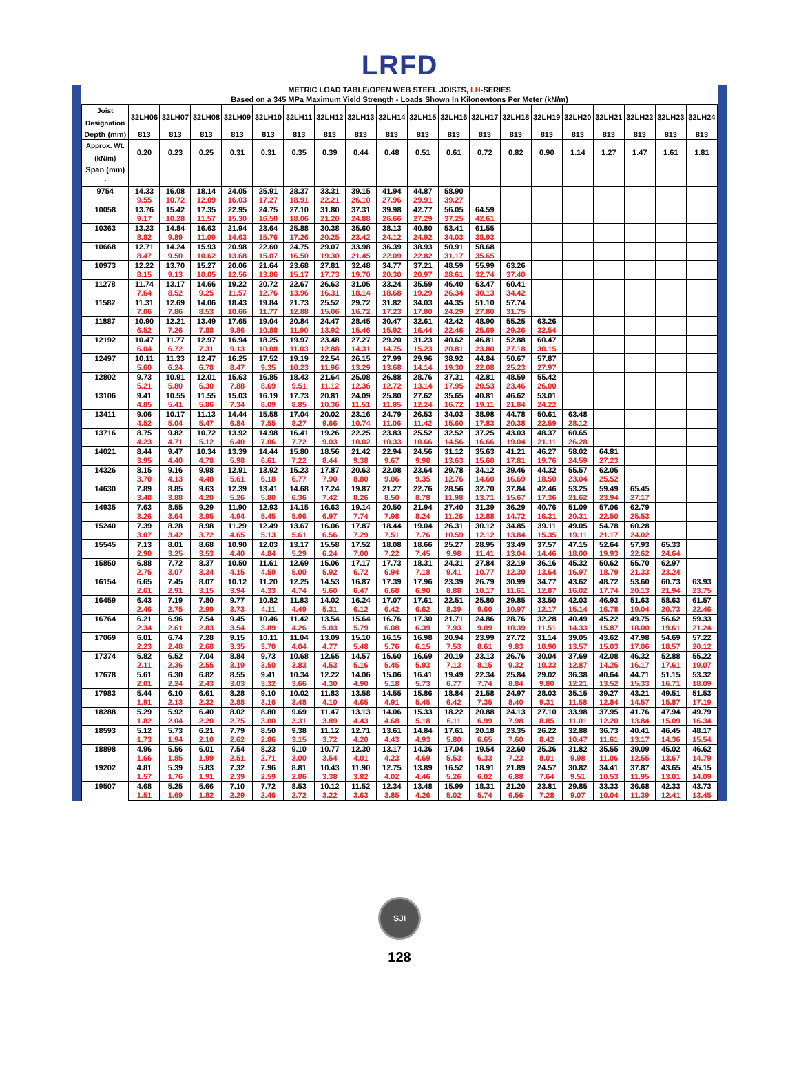LRFD
| METRIC LOAD TABLE/OPEN WEB STEEL JOISTS, LH -SERIES Based on a 345 MPa Maximum Yield Strength - Loads Shown In Kilonewtons Per Meter (kN/m) | | | | | | | | | | | | | | | | | | | |
| --- | --- | --- | --- | --- | --- | --- | --- | --- | --- | --- | --- | --- | --- | --- | --- | --- | --- | --- | --- |
| Joist Designation | 32LH06 | 32LH07 | 32LH08 | 32LH09 | 32LH10 | 32LH11 | 32LH12 | 32LH13 | 32LH14 | 32LH15 | 32LH16 | 32LH17 | 32LH18 | 32LH19 | 32LH20 | 32LH21 | 32LH22 | 32LH23 | 32LH24 |
| Depth (mm) | 813 | 813 | 813 | 813 | 813 | 813 | 813 | 813 | 813 | 813 | 813 | 813 | 813 | 813 | 813 | 813 | 813 | 813 | 813 |
| Approx. Wt. (kN/m) | 0.20 | 0.23 | 0.25 | 0.31 | 0.31 | 0.35 | 0.39 | 0.44 | 0.48 | 0.51 | 0.61 | 0.72 | 0.82 | 0.90 | 1.14 | 1.27 | 1.47 | 1.61 | 1.81 |
| Span (mm) ↓ | | | | | | | | | | | | | | | | | | | |
| 9754 | 14.33 | 16.08 | 18.14 | 24.05 | 25.91 | 28.37 | 33.31 | 39.15 | 41.94 | 44.87 | 58.90 | | | | | | | | |
| | 9.55 | 10.72 | 12.09 | 16.03 | 17.27 | 18.91 | 22.21 | 26.10 | 27.96 | 29.91 | 39.27 | | | | | | | | |
| 10058 | 13.76 | 15.42 | 17.35 | 22.95 | 24.75 | 27.10 | 31.80 | 37.31 | 39.98 | 42.77 | 56.05 | 64.59 | | | | | | | |
| | 9.17 | 10.28 | 11.57 | 15.30 | 16.50 | 18.06 | 21.20 | 24.88 | 26.66 | 27.29 | 37.25 | 42.61 | | | | | | | |
| 10363 | 13.23 | 14.84 | 16.63 | 21.94 | 23.64 | 25.88 | 30.38 | 35.60 | 38.13 | 40.80 | 53.41 | 61.55 | | | | | | | |
| | 8.82 | 9.89 | 11.09 | 14.63 | 15.76 | 17.26 | 20.25 | 23.42 | 24.12 | 24.92 | 34.03 | 38.93 | | | | | | | |
| 10668 | 12.71 | 14.24 | 15.93 | 20.98 | 22.60 | 24.75 | 29.07 | 33.98 | 36.39 | 38.93 | 50.91 | 58.68 | | | | | | | |
| | 8.47 | 9.50 | 10.62 | 13.68 | 15.07 | 16.50 | 19.30 | 21.45 | 22.09 | 22.82 | 31.17 | 35.65 | | | | | | | |
| 10973 | 12.22 | 13.70 | 15.27 | 20.06 | 21.64 | 23.68 | 27.81 | 32.48 | 34.77 | 37.21 | 48.59 | 55.99 | 63.26 | | | | | | |
| | 8.15 | 9.13 | 10.05 | 12.56 | 13.86 | 15.17 | 17.73 | 19.70 | 20.30 | 20.97 | 28.61 | 32.74 | 37.40 | | | | | | |
| 11278 | 11.74 | 13.17 | 14.66 | 19.22 | 20.72 | 22.67 | 26.63 | 31.05 | 33.24 | 35.59 | 46.40 | 53.47 | 60.41 | | | | | | |
| | 7.64 | 8.52 | 9.25 | 11.57 | 12.76 | 13.96 | 16.31 | 18.14 | 18.68 | 19.29 | 26.34 | 30.13 | 34.42 | | | | | | |
| 11582 | 11.31 | 12.69 | 14.06 | 18.43 | 19.84 | 21.73 | 25.52 | 29.72 | 31.82 | 34.03 | 44.35 | 51.10 | 57.74 | | | | | | |
| | 7.06 | 7.86 | 8.53 | 10.66 | 11.77 | 12.88 | 15.06 | 16.72 | 17.23 | 17.80 | 24.29 | 27.80 | 31.75 | | | | | | |
| 11887 | 10.90 | 12.21 | 13.49 | 17.65 | 19.04 | 20.84 | 24.47 | 28.45 | 30.47 | 32.61 | 42.42 | 48.90 | 55.25 | 63.26 | | | | | |
| | 6.52 | 7.26 | 7.88 | 9.86 | 10.88 | 11.90 | 13.92 | 15.46 | 15.92 | 16.44 | 22.46 | 25.69 | 29.36 | 32.54 | | | | | |
| 12192 | 10.47 | 11.77 | 12.97 | 16.94 | 18.25 | 19.97 | 23.48 | 27.27 | 29.20 | 31.23 | 40.62 | 46.81 | 52.88 | 60.47 | | | | | |
| | 6.04 | 6.72 | 7.31 | 9.13 | 10.08 | 11.03 | 12.88 | 14.31 | 14.75 | 15.23 | 20.81 | 23.80 | 27.18 | 30.15 | | | | | |
| 12497 | 10.11 | 11.33 | 12.47 | 16.25 | 17.52 | 19.19 | 22.54 | 26.15 | 27.99 | 29.96 | 38.92 | 44.84 | 50.67 | 57.87 | | | | | |
| | 5.60 | 6.24 | 6.78 | 8.47 | 9.35 | 10.23 | 11.96 | 13.29 | 13.68 | 14.14 | 19.30 | 22.08 | 25.23 | 27.97 | | | | | |
| 12802 | 9.73 | 10.91 | 12.01 | 15.63 | 16.85 | 18.43 | 21.64 | 25.08 | 26.88 | 28.76 | 37.31 | 42.81 | 48.59 | 55.42 | | | | | |
| | 5.21 | 5.80 | 6.30 | 7.88 | 8.69 | 9.51 | 11.12 | 12.36 | 12.72 | 13.14 | 17.95 | 20.53 | 23.46 | 26.00 | | | | | |
| 13106 | 9.41 | 10.55 | 11.55 | 15.03 | 16.19 | 17.73 | 20.81 | 24.09 | 25.80 | 27.62 | 35.65 | 40.81 | 46.62 | 53.01 | | | | | |
| | 4.85 | 5.41 | 5.86 | 7.34 | 8.09 | 8.85 | 10.36 | 11.51 | 11.85 | 12.24 | 16.72 | 19.11 | 21.84 | 24.22 | | | | | |
| 13411 | 9.06 | 10.17 | 11.13 | 14.44 | 15.58 | 17.04 | 20.02 | 23.16 | 24.79 | 26.53 | 34.03 | 38.98 | 44.78 | 50.61 | 63.48 | | | | |
| | 4.52 | 5.04 | 5.47 | 6.84 | 7.55 | 8.27 | 9.66 | 10.74 | 11.06 | 11.42 | 15.60 | 17.83 | 20.38 | 22.59 | 28.12 | | | | |
| 13716 | 8.75 | 9.82 | 10.72 | 13.92 | 14.98 | 16.41 | 19.26 | 22.25 | 23.83 | 25.52 | 32.52 | 37.25 | 43.03 | 48.37 | 60.65 | | | | |
| | 4.23 | 4.71 | 5.12 | 6.40 | 7.06 | 7.72 | 9.03 | 10.02 | 10.33 | 10.66 | 14.56 | 16.66 | 19.04 | 21.11 | 26.28 | | | | |
| 14021 | 8.44 | 9.47 | 10.34 | 13.39 | 14.44 | 15.80 | 18.56 | 21.42 | 22.94 | 24.56 | 31.12 | 35.63 | 41.21 | 46.27 | 58.02 | 64.81 | | | |
| | 3.95 | 4.40 | 4.78 | 5.98 | 6.61 | 7.22 | 8.44 | 9.38 | 9.67 | 9.98 | 13.63 | 15.60 | 17.81 | 19.76 | 24.59 | 27.23 | | | |
| 14326 | 8.15 | 9.16 | 9.98 | 12.91 | 13.92 | 15.23 | 17.87 | 20.63 | 22.08 | 23.64 | 29.78 | 34.12 | 39.46 | 44.32 | 55.57 | 62.05 | | | |
| | 3.70 | 4.13 | 4.48 | 5.61 | 6.18 | 6.77 | 7.90 | 8.80 | 9.06 | 9.35 | 12.76 | 14.60 | 16.69 | 18.50 | 23.04 | 25.52 | | | |
| 14630 | 7.89 | 8.85 | 9.63 | 12.39 | 13.41 | 14.68 | 17.24 | 19.87 | 21.27 | 22.76 | 28.56 | 32.70 | 37.84 | 42.46 | 53.25 | 59.49 | 65.45 | | |
| | 3.48 | 3.88 | 4.20 | 5.26 | 5.80 | 6.36 | 7.42 | 8.26 | 8.50 | 8.78 | 11.98 | 13.71 | 15.67 | 17.36 | 21.62 | 23.94 | 27.17 | | |
| 14935 | 7.63 | 8.55 | 9.29 | 11.90 | 12.93 | 14.15 | 16.63 | 19.14 | 20.50 | 21.94 | 27.40 | 31.39 | 36.29 | 40.76 | 51.09 | 57.06 | 62.79 | | |
| | 3.26 | 3.64 | 3.95 | 4.94 | 5.45 | 5.96 | 6.97 | 7.74 | 7.98 | 8.24 | 11.26 | 12.88 | 14.72 | 16.31 | 20.31 | 22.50 | 25.53 | | |
| 15240 | 7.39 | 8.28 | 8.98 | 11.29 | 12.49 | 13.67 | 16.06 | 17.87 | 18.44 | 19.04 | 26.31 | 30.12 | 34.85 | 39.11 | 49.05 | 54.78 | 60.28 | | |
| | 3.07 | 3.42 | 3.72 | 4.65 | 5.13 | 5.61 | 6.56 | 7.29 | 7.51 | 7.76 | 10.59 | 12.12 | 13.84 | 15.35 | 19.11 | 21.17 | 24.02 | | |
| 15545 | 7.13 | 8.01 | 8.68 | 10.90 | 12.03 | 13.17 | 15.58 | 17.52 | 18.08 | 18.66 | 25.27 | 28.95 | 33.49 | 37.57 | 47.15 | 52.64 | 57.93 | 65.33 | |
| | 2.90 | 3.25 | 3.53 | 4.40 | 4.84 | 5.29 | 6.24 | 7.00 | 7.22 | 7.45 | 9.98 | 11.41 | 13.04 | 14.46 | 18.00 | 19.93 | 22.62 | 24.64 | |
| 15850 | 6.88 | 7.72 | 8.37 | 10.50 | 11.61 | 12.69 | 15.06 | 17.17 | 17.73 | 18.31 | 24.31 | 27.84 | 32.19 | 36.16 | 45.32 | 50.62 | 55.70 | 62.97 | |
| | 2.75 | 3.07 | 3.34 | 4.15 | 4.59 | 5.00 | 5.92 | 6.72 | 6.94 | 7.18 | 9.41 | 10.77 | 12.30 | 13.64 | 16.97 | 18.79 | 21.33 | 23.24 | |
| 16154 | 6.65 | 7.45 | 8.07 | 10.12 | 11.20 | 12.25 | 14.53 | 16.87 | 17.39 | 17.96 | 23.39 | 26.79 | 30.99 | 34.77 | 43.62 | 48.72 | 53.60 | 60.73 | 63.93 |
| | 2.61 | 2.91 | 3.15 | 3.94 | 4.33 | 4.74 | 5.60 | 6.47 | 6.68 | 6.90 | 8.88 | 10.17 | 11.61 | 12.87 | 16.02 | 17.74 | 20.13 | 21.94 | 23.75 |
| 16459 | 6.43 | 7.19 | 7.80 | 9.77 | 10.82 | 11.83 | 14.02 | 16.24 | 17.07 | 17.61 | 22.51 | 25.80 | 29.85 | 33.50 | 42.03 | 46.93 | 51.63 | 58.63 | 61.57 |
| | 2.46 | 2.75 | 2.99 | 3.73 | 4.11 | 4.49 | 5.31 | 6.12 | 6.42 | 6.62 | 8.39 | 9.60 | 10.97 | 12.17 | 15.14 | 16.78 | 19.04 | 20.73 | 22.46 |
| 16764 | 6.21 | 6.96 | 7.54 | 9.45 | 10.46 | 11.42 | 13.54 | 15.64 | 16.76 | 17.30 | 21.71 | 24.86 | 28.76 | 32.28 | 40.49 | 45.22 | 49.75 | 56.62 | 59.33 |
| | 2.34 | 2.61 | 2.83 | 3.54 | 3.89 | 4.26 | 5.03 | 5.79 | 6.08 | 6.39 | 7.93 | 9.09 | 10.39 | 11.51 | 14.33 | 15.87 | 18.00 | 19.61 | 21.24 |
| 17069 | 6.01 | 6.74 | 7.28 | 9.15 | 10.11 | 11.04 | 13.09 | 15.10 | 16.15 | 16.98 | 20.94 | 23.99 | 27.72 | 31.14 | 39.05 | 43.62 | 47.98 | 54.69 | 57.22 |
| | 2.23 | 2.48 | 2.68 | 3.35 | 3.70 | 4.04 | 4.77 | 5.48 | 5.76 | 6.15 | 7.53 | 8.61 | 9.83 | 10.90 | 13.57 | 15.03 | 17.06 | 18.57 | 20.12 |
| 17374 | 5.82 | 6.52 | 7.04 | 8.84 | 9.73 | 10.68 | 12.65 | 14.57 | 15.60 | 16.69 | 20.19 | 23.13 | 26.76 | 30.04 | 37.69 | 42.08 | 46.32 | 52.88 | 55.22 |
| | 2.11 | 2.36 | 2.55 | 3.19 | 3.50 | 3.83 | 4.53 | 5.16 | 5.45 | 5.93 | 7.13 | 8.15 | 9.32 | 10.33 | 12.87 | 14.25 | 16.17 | 17.61 | 19.07 |
| 17678 | 5.61 | 6.30 | 6.82 | 8.55 | 9.41 | 10.34 | 12.22 | 14.06 | 15.06 | 16.41 | 19.49 | 22.34 | 25.84 | 29.02 | 36.38 | 40.64 | 44.71 | 51.15 | 53.32 |
| | 2.01 | 2.24 | 2.43 | 3.03 | 3.32 | 3.66 | 4.30 | 4.90 | 5.18 | 5.73 | 6.77 | 7.74 | 8.84 | 9.80 | 12.21 | 13.52 | 15.33 | 16.71 | 18.09 |
| 17983 | 5.44 | 6.10 | 6.61 | 8.28 | 9.10 | 10.02 | 11.83 | 13.58 | 14.55 | 15.86 | 18.84 | 21.58 | 24.97 | 28.03 | 35.15 | 39.27 | 43.21 | 49.51 | 51.53 |
| | 1.91 | 2.13 | 2.32 | 2.88 | 3.16 | 3.48 | 4.10 | 4.65 | 4.91 | 5.45 | 6.42 | 7.35 | 8.40 | 9.31 | 11.58 | 12.84 | 14.57 | 15.87 | 17.19 |
| 18288 | 5.29 | 5.92 | 6.40 | 8.02 | 8.80 | 9.69 | 11.47 | 13.13 | 14.06 | 15.33 | 18.22 | 20.88 | 24.13 | 27.10 | 33.98 | 37.95 | 41.76 | 47.94 | 49.79 |
| | 1.82 | 2.04 | 2.20 | 2.75 | 3.00 | 3.31 | 3.89 | 4.43 | 4.68 | 5.18 | 6.11 | 6.99 | 7.98 | 8.85 | 11.01 | 12.20 | 13.84 | 15.09 | 16.34 |
| 18593 | 5.12 | 5.73 | 6.21 | 7.79 | 8.50 | 9.38 | 11.12 | 12.71 | 13.61 | 14.84 | 17.61 | 20.18 | 23.35 | 26.22 | 32.88 | 36.73 | 40.41 | 46.45 | 48.17 |
| | 1.73 | 1.94 | 2.10 | 2.62 | 2.86 | 3.15 | 3.72 | 4.20 | 4.43 | 4.93 | 5.80 | 6.65 | 7.60 | 8.42 | 10.47 | 11.61 | 13.17 | 14.36 | 15.54 |
| 18898 | 4.96 | 5.56 | 6.01 | 7.54 | 8.23 | 9.10 | 10.77 | 12.30 | 13.17 | 14.36 | 17.04 | 19.54 | 22.60 | 25.36 | 31.82 | 35.55 | 39.09 | 45.02 | 46.62 |
| | 1.66 | 1.85 | 1.99 | 2.51 | 2.71 | 3.00 | 3.54 | 4.01 | 4.23 | 4.69 | 5.53 | 6.33 | 7.23 | 8.01 | 9.98 | 11.06 | 12.55 | 13.67 | 14.79 |
| 19202 | 4.81 | 5.39 | 5.83 | 7.32 | 7.96 | 8.81 | 10.43 | 11.90 | 12.75 | 13.89 | 16.52 | 18.91 | 21.89 | 24.57 | 30.82 | 34.41 | 37.87 | 43.65 | 45.15 |
| | 1.57 | 1.76 | 1.91 | 2.39 | 2.59 | 2.86 | 3.38 | 3.82 | 4.02 | 4.46 | 5.26 | 6.02 | 6.88 | 7.64 | 9.51 | 10.53 | 11.95 | 13.01 | 14.09 |
| 19507 | 4.68 | 5.25 | 5.66 | 7.10 | 7.72 | 8.53 | 10.12 | 11.52 | 12.34 | 13.48 | 15.99 | 18.31 | 21.20 | 23.81 | 29.85 | 33.33 | 36.68 | 42.33 | 43.73 |
| | 1.51 | 1.69 | 1.82 | 2.29 | 2.46 | 2.72 | 3.22 | 3.63 | 3.85 | 4.26 | 5.02 | 5.74 | 6.56 | 7.28 | 9.07 | 10.04 | 11.39 | 12.41 | 13.45 |
SJI
128